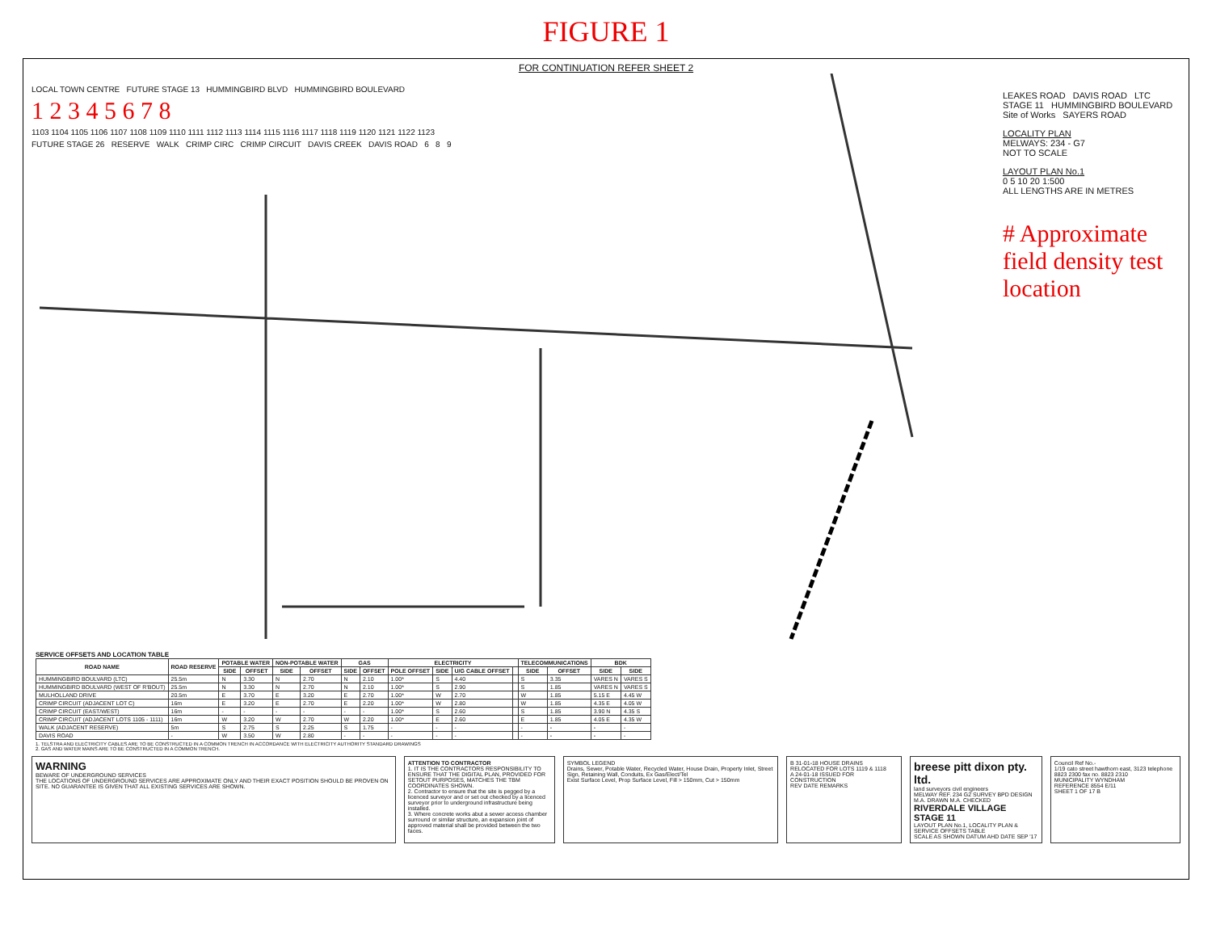FIGURE 1
FOR CONTINUATION REFER SHEET 2
LOCAL TOWN CENTRE FUTURE STAGE 13 HUMMINGBIRD BLVD HUMMINGBIRD BOULEVARD
1 2 3 4 5 6 7 8
1103 1104 1105 1106 1107 1108 1109 1110 1111 1112 1113 1114 1115 1116 1117 1118 1119 1120 1121 1122 1123
FUTURE STAGE 26 RESERVE WALK CRIMP CIRC CRIMP CIRCUIT DAVIS CREEK DAVIS ROAD 6 8 9
LEAKES ROAD DAVIS ROAD LTC STAGE 11 HUMMINGBIRD BOULEVARD Site of Works SAYERS ROAD
LOCALITY PLAN
MELWAYS: 234 - G7
NOT TO SCALE
LAYOUT PLAN No.1
0 5 10 20 1:500
ALL LENGTHS ARE IN METRES
# Approximate field density test location
SERVICE OFFSETS AND LOCATION TABLE
| ROAD NAME | ROAD RESERVE | POTABLE WATER | | NON-POTABLE WATER | | GAS | | ELECTRICITY | | | | TELECOMMUNICATIONS | | BDK | |
| --- | --- | --- | --- | --- | --- | --- | --- | --- | --- | --- | --- | --- | --- | --- | --- |
| | | SIDE | OFFSET | SIDE | OFFSET | SIDE | OFFSET | POLE OFFSET | SIDE | U/G CABLE OFFSET | | SIDE | OFFSET | SIDE | SIDE |
| HUMMINGBIRD BOULVARD (LTC) | 25.5m | N | 3.30 | N | 2.70 | N | 2.10 | 1.00* | S | 4.40 | | S | 3.35 | VARES N | VARES S |
| HUMMINGBIRD BOULVARD (WEST OF R'BOUT) | 25.5m | N | 3.30 | N | 2.70 | N | 2.10 | 1.00* | S | 2.90 | | S | 1.85 | VARES N | VARES S |
| MULHOLLAND DRIVE | 20.5m | E | 3.70 | E | 3.20 | E | 2.70 | 1.00* | W | 2.70 | | W | 1.85 | 5.15 E | 4.45 W |
| CRIMP CIRCUIT (ADJACENT LOT C) | 16m | E | 3.20 | E | 2.70 | E | 2.20 | 1.00* | W | 2.80 | | W | 1.85 | 4.35 E | 4.05 W |
| CRIMP CIRCUIT (EAST/WEST) | 16m | - | - | - | - | - | - | 1.00* | S | 2.60 | | S | 1.85 | 3.90 N | 4.35 S |
| CRIMP CIRCUIT (ADJACENT LOTS 1105 - 1111) | 16m | W | 3.20 | W | 2.70 | W | 2.20 | 1.00* | E | 2.60 | | E | 1.85 | 4.05 E | 4.35 W |
| WALK (ADJACENT RESERVE) | 5m | S | 2.75 | S | 2.25 | S | 1.75 | - | - | - | | - | - | - | - |
| DAVIS ROAD | - | W | 3.50 | W | 2.80 | - | - | - | - | - | | - | - | - | - |
1. TELSTRA AND ELECTRICITY CABLES ARE TO BE CONSTRUCTED IN A COMMON TRENCH IN ACCORDANCE WITH ELECTRICITY AUTHORITY STANDARD DRAWINGS
2. GAS AND WATER MAINS ARE TO BE CONSTRUCTED IN A COMMON TRENCH.
WARNING
BEWARE OF UNDERGROUND SERVICES
THE LOCATIONS OF UNDERGROUND SERVICES ARE APPROXIMATE ONLY AND THEIR EXACT POSITION SHOULD BE PROVEN ON SITE. NO GUARANTEE IS GIVEN THAT ALL EXISTING SERVICES ARE SHOWN.
ATTENTION TO CONTRACTOR
1. IT IS THE CONTRACTORS RESPONSIBILITY TO ENSURE THAT THE DIGITAL PLAN, PROVIDED FOR SETOUT PURPOSES, MATCHES THE TBM COORDINATES SHOWN.
2. Contractor to ensure that the site is pegged by a licenced surveyor and or set out checked by a licenced surveyor prior to underground infrastructure being installed.
3. Where concrete works abut a sewer access chamber surround or similar structure, an expansion joint of approved material shall be provided between the two faces.
SYMBOL LEGEND
Drains, Sewer, Potable Water, Recycled Water, House Drain, Property Inlet, Street Sign, Retaining Wall, Conduits, Ex Gas/Elect/Tel
Exist Surface Level, Prop Surface Level, Fill > 150mm, Cut > 150mm
B 31-01-18 HOUSE DRAINS RELOCATED FOR LOTS 1119 & 1118
A 24-01-18 ISSUED FOR CONSTRUCTION
REV DATE REMARKS
breese pitt dixon pty. ltd.
land surveyors civil engineers
MELWAY REF. 234 G2 SURVEY BPD DESIGN M.A. DRAWN M.A. CHECKED
RIVERDALE VILLAGE STAGE 11
LAYOUT PLAN No.1, LOCALITY PLAN & SERVICE OFFSETS TABLE
SCALE AS SHOWN DATUM AHD DATE SEP '17
Council Ref No.-
1/19 cato street hawthorn east, 3123 telephone 8823 2300 fax no. 8823 2310
MUNICIPALITY WYNDHAM
REFERENCE 8554 E/11
SHEET 1 OF 17 B